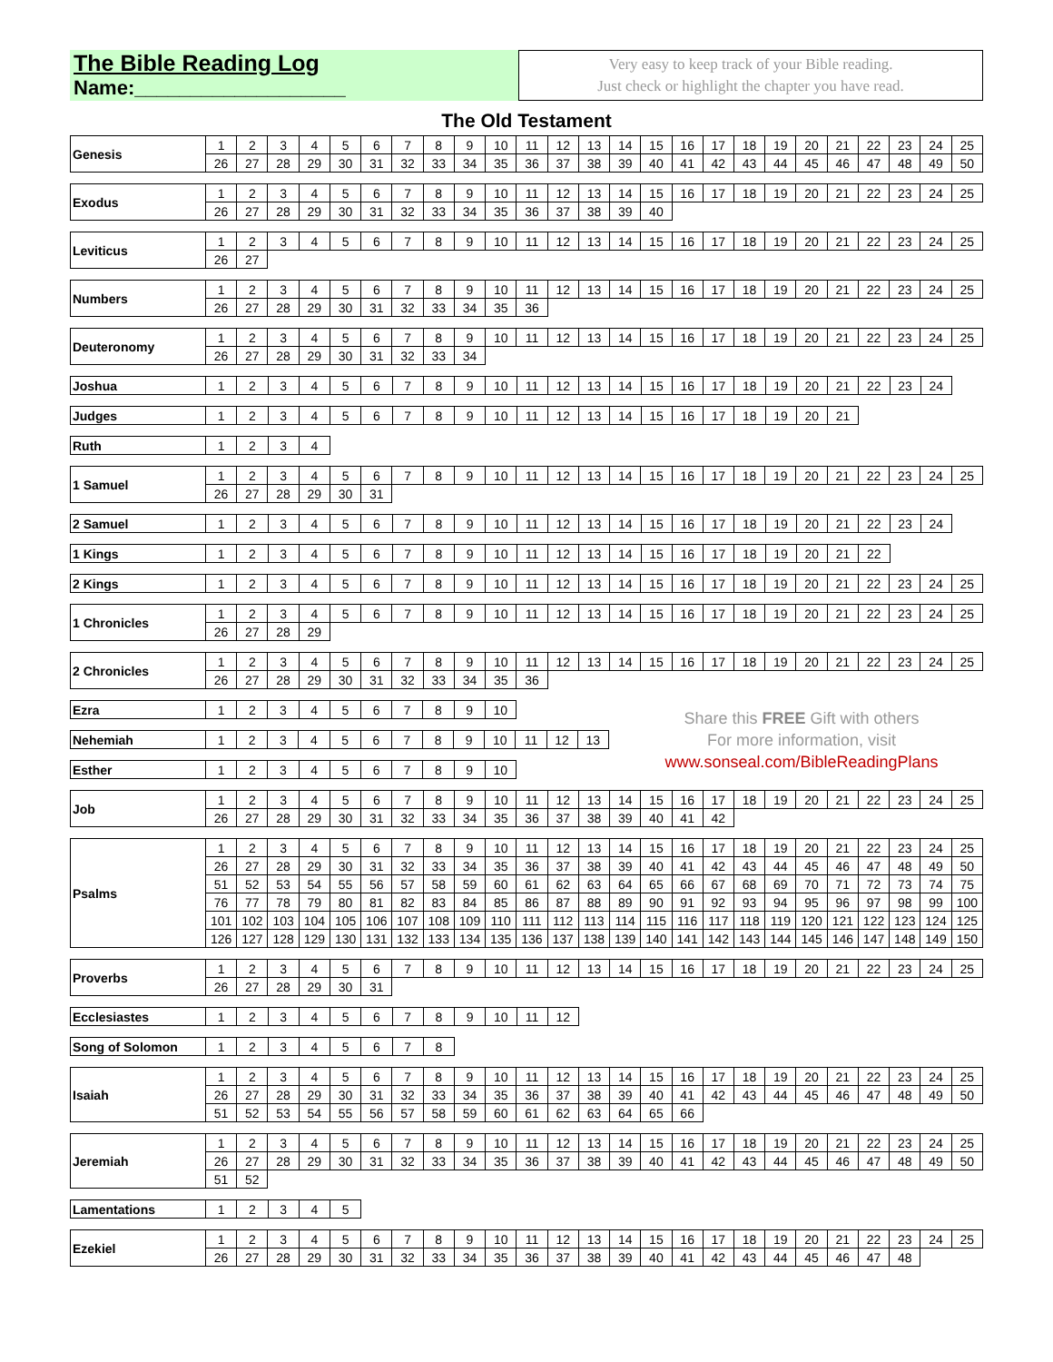The Bible Reading Log
Name:___________________
Very easy to keep track of your Bible reading.
Just check or highlight the chapter you have read.
The Old Testament
| Genesis | 1 | 2 | 3 | 4 | 5 | 6 | 7 | 8 | 9 | 10 | 11 | 12 | 13 | 14 | 15 | 16 | 17 | 18 | 19 | 20 | 21 | 22 | 23 | 24 | 25 |
| | 26 | 27 | 28 | 29 | 30 | 31 | 32 | 33 | 34 | 35 | 36 | 37 | 38 | 39 | 40 | 41 | 42 | 43 | 44 | 45 | 46 | 47 | 48 | 49 | 50 |
| Exodus | 1 | 2 | 3 | 4 | 5 | 6 | 7 | 8 | 9 | 10 | 11 | 12 | 13 | 14 | 15 | 16 | 17 | 18 | 19 | 20 | 21 | 22 | 23 | 24 | 25 |
| | 26 | 27 | 28 | 29 | 30 | 31 | 32 | 33 | 34 | 35 | 36 | 37 | 38 | 39 | 40 | | | | | | | | | | |
| Leviticus | 1 | 2 | 3 | 4 | 5 | 6 | 7 | 8 | 9 | 10 | 11 | 12 | 13 | 14 | 15 | 16 | 17 | 18 | 19 | 20 | 21 | 22 | 23 | 24 | 25 |
| | 26 | 27 | | | | | | | | | | | | | | | | | | | | | | | |
| Numbers | 1 | 2 | 3 | 4 | 5 | 6 | 7 | 8 | 9 | 10 | 11 | 12 | 13 | 14 | 15 | 16 | 17 | 18 | 19 | 20 | 21 | 22 | 23 | 24 | 25 |
| | 26 | 27 | 28 | 29 | 30 | 31 | 32 | 33 | 34 | 35 | 36 | | | | | | | | | | | | | | |
| Deuteronomy | 1 | 2 | 3 | 4 | 5 | 6 | 7 | 8 | 9 | 10 | 11 | 12 | 13 | 14 | 15 | 16 | 17 | 18 | 19 | 20 | 21 | 22 | 23 | 24 | 25 |
| | 26 | 27 | 28 | 29 | 30 | 31 | 32 | 33 | 34 | | | | | | | | | | | | | | | | |
| Joshua | 1 | 2 | 3 | 4 | 5 | 6 | 7 | 8 | 9 | 10 | 11 | 12 | 13 | 14 | 15 | 16 | 17 | 18 | 19 | 20 | 21 | 22 | 23 | 24 | |
| Judges | 1 | 2 | 3 | 4 | 5 | 6 | 7 | 8 | 9 | 10 | 11 | 12 | 13 | 14 | 15 | 16 | 17 | 18 | 19 | 20 | 21 | |
| Ruth | 1 | 2 | 3 | 4 | |
| 1 Samuel | 1 | 2 | 3 | 4 | 5 | 6 | 7 | 8 | 9 | 10 | 11 | 12 | 13 | 14 | 15 | 16 | 17 | 18 | 19 | 20 | 21 | 22 | 23 | 24 | 25 |
| | 26 | 27 | 28 | 29 | 30 | 31 | | | | | | | | | | | | | | | | | | | |
| 2 Samuel | 1 | 2 | 3 | 4 | 5 | 6 | 7 | 8 | 9 | 10 | 11 | 12 | 13 | 14 | 15 | 16 | 17 | 18 | 19 | 20 | 21 | 22 | 23 | 24 | |
| 1 Kings | 1 | 2 | 3 | 4 | 5 | 6 | 7 | 8 | 9 | 10 | 11 | 12 | 13 | 14 | 15 | 16 | 17 | 18 | 19 | 20 | 21 | 22 | |
| 2 Kings | 1 | 2 | 3 | 4 | 5 | 6 | 7 | 8 | 9 | 10 | 11 | 12 | 13 | 14 | 15 | 16 | 17 | 18 | 19 | 20 | 21 | 22 | 23 | 24 | 25 |
| 1 Chronicles | 1 | 2 | 3 | 4 | 5 | 6 | 7 | 8 | 9 | 10 | 11 | 12 | 13 | 14 | 15 | 16 | 17 | 18 | 19 | 20 | 21 | 22 | 23 | 24 | 25 |
| | 26 | 27 | 28 | 29 | | | | | | | | | | | | | | | | | | | | | |
| 2 Chronicles | 1 | 2 | 3 | 4 | 5 | 6 | 7 | 8 | 9 | 10 | 11 | 12 | 13 | 14 | 15 | 16 | 17 | 18 | 19 | 20 | 21 | 22 | 23 | 24 | 25 |
| | 26 | 27 | 28 | 29 | 30 | 31 | 32 | 33 | 34 | 35 | 36 | | | | | | | | | | | | | | |
Share this FREE Gift with others
For more information, visit
www.sonseal.com/BibleReadingPlans
| Ezra | 1 | 2 | 3 | 4 | 5 | 6 | 7 | 8 | 9 | 10 | |
| Nehemiah | 1 | 2 | 3 | 4 | 5 | 6 | 7 | 8 | 9 | 10 | 11 | 12 | 13 |
| Esther | 1 | 2 | 3 | 4 | 5 | 6 | 7 | 8 | 9 | 10 | |
| Job | 1 | 2 | 3 | 4 | 5 | 6 | 7 | 8 | 9 | 10 | 11 | 12 | 13 | 14 | 15 | 16 | 17 | 18 | 19 | 20 | 21 | 22 | 23 | 24 | 25 |
| | 26 | 27 | 28 | 29 | 30 | 31 | 32 | 33 | 34 | 35 | 36 | 37 | 38 | 39 | 40 | 41 | 42 | | | | | | | | |
| Psalms | 1 | 2 | 3 | 4 | 5 | 6 | 7 | 8 | 9 | 10 | 11 | 12 | 13 | 14 | 15 | 16 | 17 | 18 | 19 | 20 | 21 | 22 | 23 | 24 | 25 |
| | 26 | 27 | 28 | 29 | 30 | 31 | 32 | 33 | 34 | 35 | 36 | 37 | 38 | 39 | 40 | 41 | 42 | 43 | 44 | 45 | 46 | 47 | 48 | 49 | 50 |
| | 51 | 52 | 53 | 54 | 55 | 56 | 57 | 58 | 59 | 60 | 61 | 62 | 63 | 64 | 65 | 66 | 67 | 68 | 69 | 70 | 71 | 72 | 73 | 74 | 75 |
| | 76 | 77 | 78 | 79 | 80 | 81 | 82 | 83 | 84 | 85 | 86 | 87 | 88 | 89 | 90 | 91 | 92 | 93 | 94 | 95 | 96 | 97 | 98 | 99 | 100 |
| | 101 | 102 | 103 | 104 | 105 | 106 | 107 | 108 | 109 | 110 | 111 | 112 | 113 | 114 | 115 | 116 | 117 | 118 | 119 | 120 | 121 | 122 | 123 | 124 | 125 |
| | 126 | 127 | 128 | 129 | 130 | 131 | 132 | 133 | 134 | 135 | 136 | 137 | 138 | 139 | 140 | 141 | 142 | 143 | 144 | 145 | 146 | 147 | 148 | 149 | 150 |
| Proverbs | 1 | 2 | 3 | 4 | 5 | 6 | 7 | 8 | 9 | 10 | 11 | 12 | 13 | 14 | 15 | 16 | 17 | 18 | 19 | 20 | 21 | 22 | 23 | 24 | 25 |
| | 26 | 27 | 28 | 29 | 30 | 31 | | | | | | | | | | | | | | | | | | | |
| Ecclesiastes | 1 | 2 | 3 | 4 | 5 | 6 | 7 | 8 | 9 | 10 | 11 | 12 | |
| Song of Solomon | 1 | 2 | 3 | 4 | 5 | 6 | 7 | 8 | |
| Isaiah | 1 | 2 | 3 | 4 | 5 | 6 | 7 | 8 | 9 | 10 | 11 | 12 | 13 | 14 | 15 | 16 | 17 | 18 | 19 | 20 | 21 | 22 | 23 | 24 | 25 |
| | 26 | 27 | 28 | 29 | 30 | 31 | 32 | 33 | 34 | 35 | 36 | 37 | 38 | 39 | 40 | 41 | 42 | 43 | 44 | 45 | 46 | 47 | 48 | 49 | 50 |
| | 51 | 52 | 53 | 54 | 55 | 56 | 57 | 58 | 59 | 60 | 61 | 62 | 63 | 64 | 65 | 66 | | | | | | | | | |
| Jeremiah | 1 | 2 | 3 | 4 | 5 | 6 | 7 | 8 | 9 | 10 | 11 | 12 | 13 | 14 | 15 | 16 | 17 | 18 | 19 | 20 | 21 | 22 | 23 | 24 | 25 |
| | 26 | 27 | 28 | 29 | 30 | 31 | 32 | 33 | 34 | 35 | 36 | 37 | 38 | 39 | 40 | 41 | 42 | 43 | 44 | 45 | 46 | 47 | 48 | 49 | 50 |
| | 51 | 52 | | | | | | | | | | | | | | | | | | | | | | | |
| Lamentations | 1 | 2 | 3 | 4 | 5 | |
| Ezekiel | 1 | 2 | 3 | 4 | 5 | 6 | 7 | 8 | 9 | 10 | 11 | 12 | 13 | 14 | 15 | 16 | 17 | 18 | 19 | 20 | 21 | 22 | 23 | 24 | 25 |
| | 26 | 27 | 28 | 29 | 30 | 31 | 32 | 33 | 34 | 35 | 36 | 37 | 38 | 39 | 40 | 41 | 42 | 43 | 44 | 45 | 46 | 47 | 48 | | |